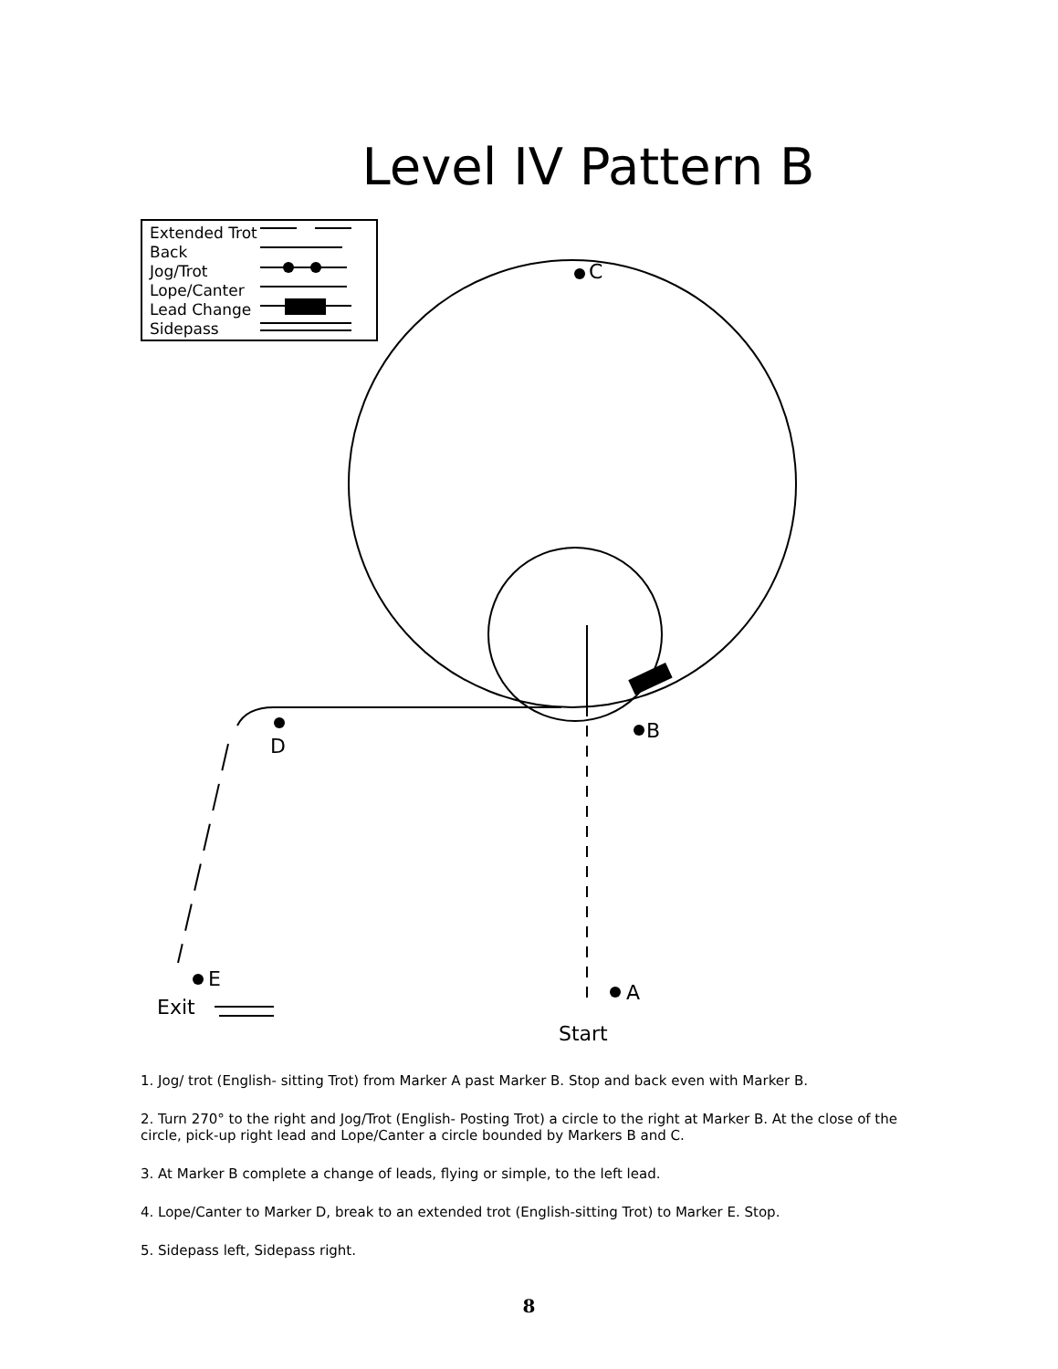Level IV Pattern B
Extended Trot
Back
Jog/Trot
Lope/Canter
Lead Change
Sidepass
C
D
B
E
A
Exit
Start
1. Jog/ trot (English- sitting Trot) from Marker A past Marker B. Stop and back even with Marker B.
2. Turn 270° to the right and Jog/Trot (English- Posting Trot) a circle to the right at Marker B. At the close of the circle, pick-up right lead and Lope/Canter a circle bounded by Markers B and C.
3. At Marker B complete a change of leads, flying or simple, to the left lead.
4. Lope/Canter to Marker D, break to an extended trot (English-sitting Trot) to Marker E. Stop.
5. Sidepass left, Sidepass right.
8